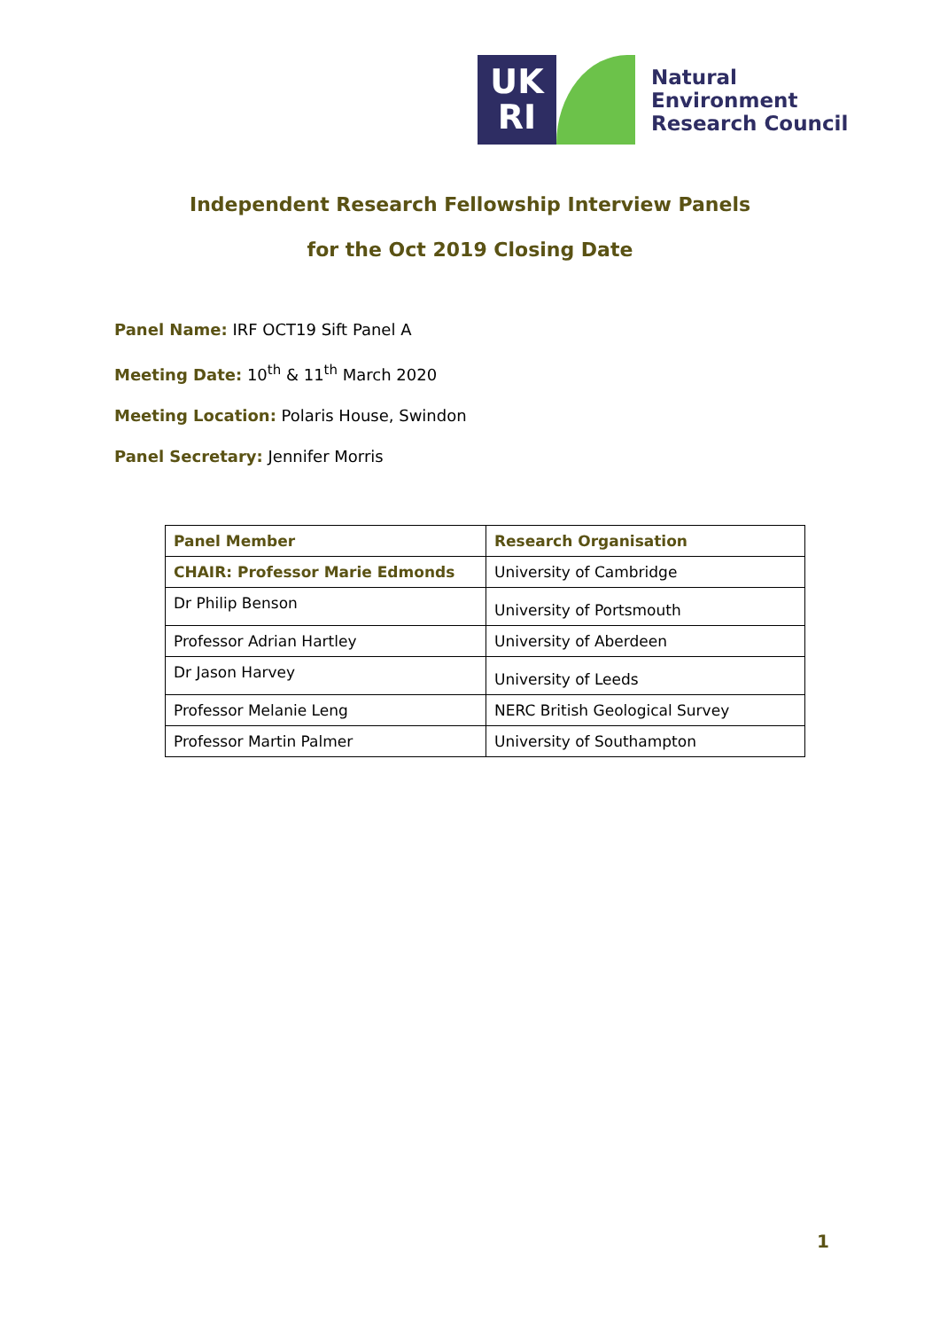UK
RI
Natural
Environment
Research Council
Independent Research Fellowship Interview Panels
for the Oct 2019 Closing Date
Panel Name: IRF OCT19 Sift Panel A
Meeting Date: 10<sup>th</sup> & 11<sup>th</sup> March 2020
Meeting Location: Polaris House, Swindon
Panel Secretary: Jennifer Morris
| Panel Member | Research Organisation |
| --- | --- |
| CHAIR: Professor Marie Edmonds | University of Cambridge |
| Dr Philip Benson | University of Portsmouth |
| Professor Adrian Hartley | University of Aberdeen |
| Dr Jason Harvey | University of Leeds |
| Professor Melanie Leng | NERC British Geological Survey |
| Professor Martin Palmer | University of Southampton |
1